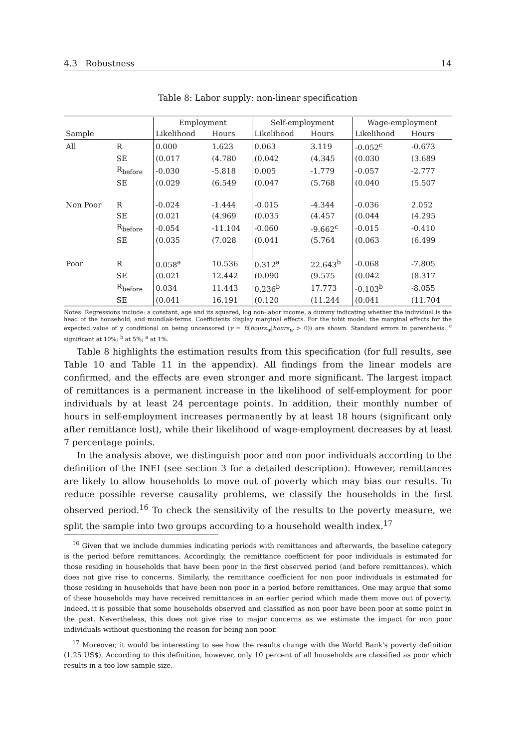4.3 Robustness 14
Table 8: Labor supply: non-linear specification
| | | Employment | | Self-employment | | Wage-employment | |
| --- | --- | --- | --- | --- | --- | --- | --- |
| Sample | | Likelihood | Hours | Likelihood | Hours | Likelihood | Hours |
| All | R | 0.000 | 1.623 | 0.063 | 3.119 | -0.052<sup>c</sup> | -0.673 |
| | SE | (0.017 | (4.780 | (0.042 | (4.345 | (0.030 | (3.689 |
| | R<sub>before</sub> | -0.030 | -5.818 | 0.005 | -1.779 | -0.057 | -2.777 |
| | SE | (0.029 | (6.549 | (0.047 | (5.768 | (0.040 | (5.507 |
| Non Poor | R | -0.024 | -1.444 | -0.015 | -4.344 | -0.036 | 2.052 |
| | SE | (0.021 | (4.969 | (0.035 | (4.457 | (0.044 | (4.295 |
| | R<sub>before</sub> | -0.054 | -11.104 | -0.060 | -9.662<sup>c</sup> | -0.015 | -0.410 |
| | SE | (0.035 | (7.028 | (0.041 | (5.764 | (0.063 | (6.499 |
| Poor | R | 0.058<sup>a</sup> | 10.536 | 0.312<sup>a</sup> | 22.643<sup>b</sup> | -0.068 | -7.805 |
| | SE | (0.021 | 12.442 | (0.090 | (9.575 | (0.042 | (8.317 |
| | R<sub>before</sub> | 0.034 | 11.443 | 0.236<sup>b</sup> | 17.773 | -0.103<sup>b</sup> | -8.055 |
| | SE | (0.041 | 16.191 | (0.120 | (11.244 | (0.041 | (11.704 |
Notes: Regressions include: a constant, age and its squared, log non-labor income, a dummy indicating whether the individual is the head of the household, and mundlak-terms. Coefficients display marginal effects. For the tobit model, the marginal effects for the expected value of y conditional on being uncensored (y = E(hours<sub>w</sub>|hours<sub>w</sub> > 0)) are shown. Standard errors in parenthesis: <sup>c</sup> significant at 10%; <sup>b</sup> at 5%; <sup>a</sup> at 1%.
Table 8 highlights the estimation results from this specification (for full results, see Table 10 and Table 11 in the appendix). All findings from the linear models are confirmed, and the effects are even stronger and more significant. The largest impact of remittances is a permanent increase in the likelihood of self-employment for poor individuals by at least 24 percentage points. In addition, their monthly number of hours in self-employment increases permanently by at least 18 hours (significant only after remittance lost), while their likelihood of wage-employment decreases by at least 7 percentage points.
In the analysis above, we distinguish poor and non poor individuals according to the definition of the INEI (see section 3 for a detailed description). However, remittances are likely to allow households to move out of poverty which may bias our results. To reduce possible reverse causality problems, we classify the households in the first observed period.<sup>16</sup> To check the sensitivity of the results to the poverty measure, we split the sample into two groups according to a household wealth index.<sup>17</sup>
<sup>16</sup> Given that we include dummies indicating periods with remittances and afterwards, the baseline category is the period before remittances. Accordingly, the remittance coefficient for poor individuals is estimated for those residing in households that have been poor in the first observed period (and before remittances), which does not give rise to concerns. Similarly, the remittance coefficient for non poor individuals is estimated for those residing in households that have been non poor in a period before remittances. One may argue that some of these households may have received remittances in an earlier period which made them move out of poverty. Indeed, it is possible that some households observed and classified as non poor have been poor at some point in the past. Nevertheless, this does not give rise to major concerns as we estimate the impact for non poor individuals without questioning the reason for being non poor.
<sup>17</sup> Moreover, it would be interesting to see how the results change with the World Bank's poverty definition (1.25 US$). According to this definition, however, only 10 percent of all households are classified as poor which results in a too low sample size.